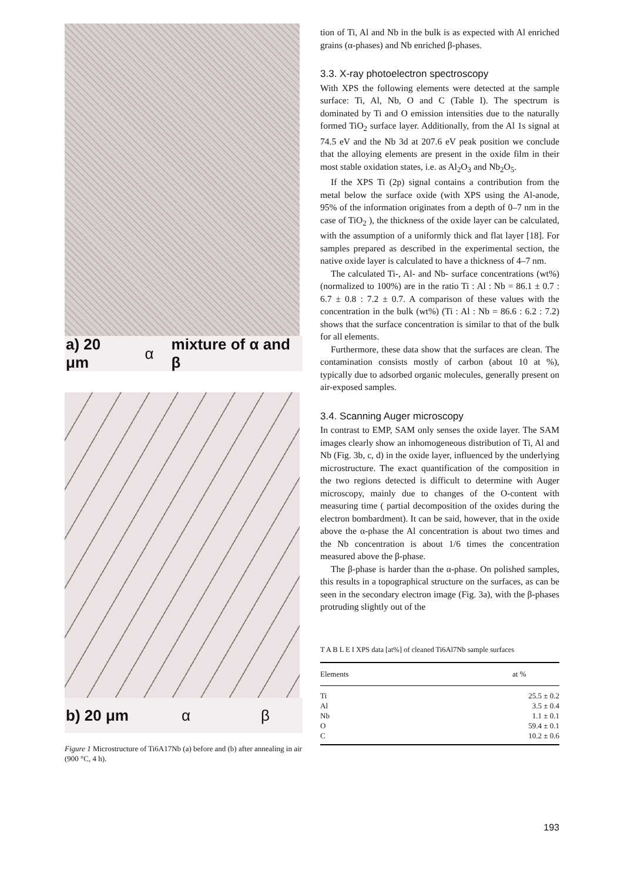a) 20 μm α mixture of α and β
b) 20 μm α β
Figure 1 Microstructure of Ti6A17Nb (a) before and (b) after annealing in air (900 °C, 4 h).
tion of Ti, Al and Nb in the bulk is as expected with Al enriched grains (α-phases) and Nb enriched β-phases.
3.3. X-ray photoelectron spectroscopy
With XPS the following elements were detected at the sample surface: Ti, Al, Nb, O and C (Table I). The spectrum is dominated by Ti and O emission intensities due to the naturally formed TiO<sub>2</sub> surface layer. Additionally, from the Al 1s signal at 74.5 eV and the Nb 3d at 207.6 eV peak position we conclude that the alloying elements are present in the oxide film in their most stable oxidation states, i.e. as Al<sub>2</sub>O<sub>3</sub> and Nb<sub>2</sub>O<sub>5</sub>.
If the XPS Ti (2p) signal contains a contribution from the metal below the surface oxide (with XPS using the Al-anode, 95% of the information originates from a depth of 0–7 nm in the case of TiO<sub>2</sub> ), the thickness of the oxide layer can be calculated, with the assumption of a uniformly thick and flat layer [18]. For samples prepared as described in the experimental section, the native oxide layer is calculated to have a thickness of 4–7 nm.
The calculated Ti-, Al- and Nb- surface concentrations (wt%) (normalized to 100%) are in the ratio Ti : Al : Nb = 86.1 ± 0.7 : 6.7 ± 0.8 : 7.2 ± 0.7. A comparison of these values with the concentration in the bulk (wt%) (Ti : Al : Nb = 86.6 : 6.2 : 7.2) shows that the surface concentration is similar to that of the bulk for all elements.
Furthermore, these data show that the surfaces are clean. The contamination consists mostly of carbon (about 10 at %), typically due to adsorbed organic molecules, generally present on air-exposed samples.
3.4. Scanning Auger microscopy
In contrast to EMP, SAM only senses the oxide layer. The SAM images clearly show an inhomogeneous distribution of Ti, Al and Nb (Fig. 3b, c, d) in the oxide layer, influenced by the underlying microstructure. The exact quantification of the composition in the two regions detected is difficult to determine with Auger microscopy, mainly due to changes of the O-content with measuring time ( partial decomposition of the oxides during the electron bombardment). It can be said, however, that in the oxide above the α-phase the Al concentration is about two times and the Nb concentration is about 1/6 times the concentration measured above the β-phase.
The β-phase is harder than the α-phase. On polished samples, this results in a topographical structure on the surfaces, as can be seen in the secondary electron image (Fig. 3a), with the β-phases protruding slightly out of the
T A B L E I XPS data [at%] of cleaned Ti6Al7Nb sample surfaces
| Elements | at % |
| --- | --- |
| Ti | 25.5 ± 0.2 |
| Al | 3.5 ± 0.4 |
| Nb | 1.1 ± 0.1 |
| O | 59.4 ± 0.1 |
| C | 10.2 ± 0.6 |
193